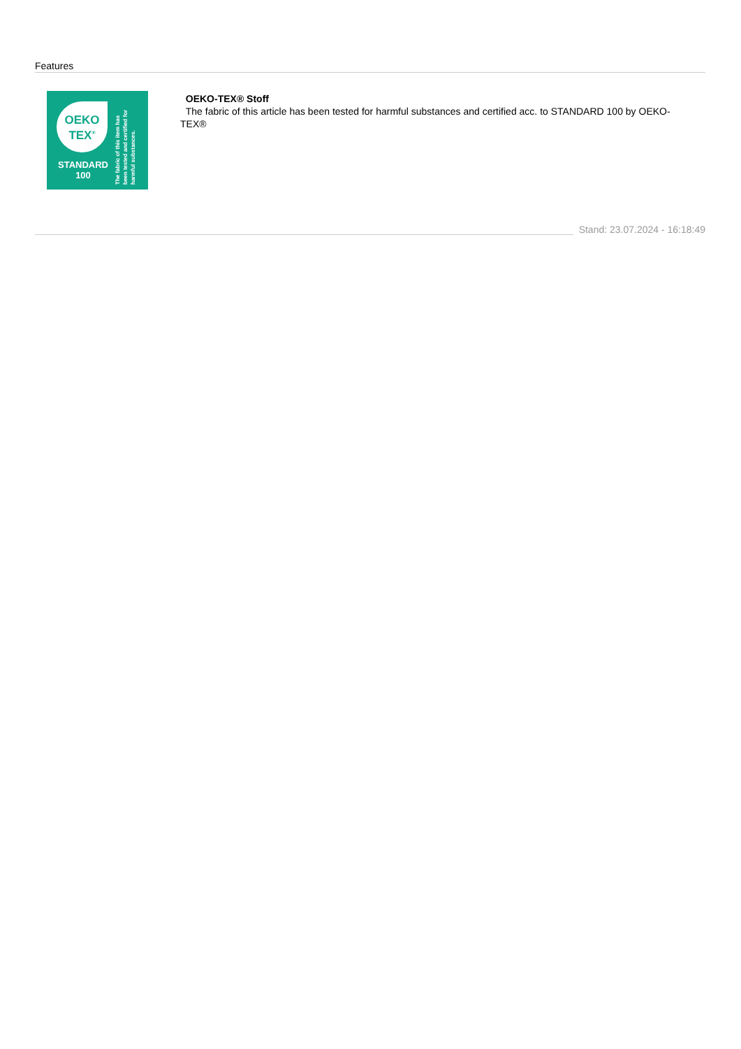Features
OEKO
TEX<sup>®</sup>
STANDARD
100
The fabric of this item has been tested and certified for harmful substances.
OEKO-TEX® Stoff
The fabric of this article has been tested for harmful substances and certified acc. to STANDARD 100 by OEKO-TEX®
Stand: 23.07.2024 - 16:18:49